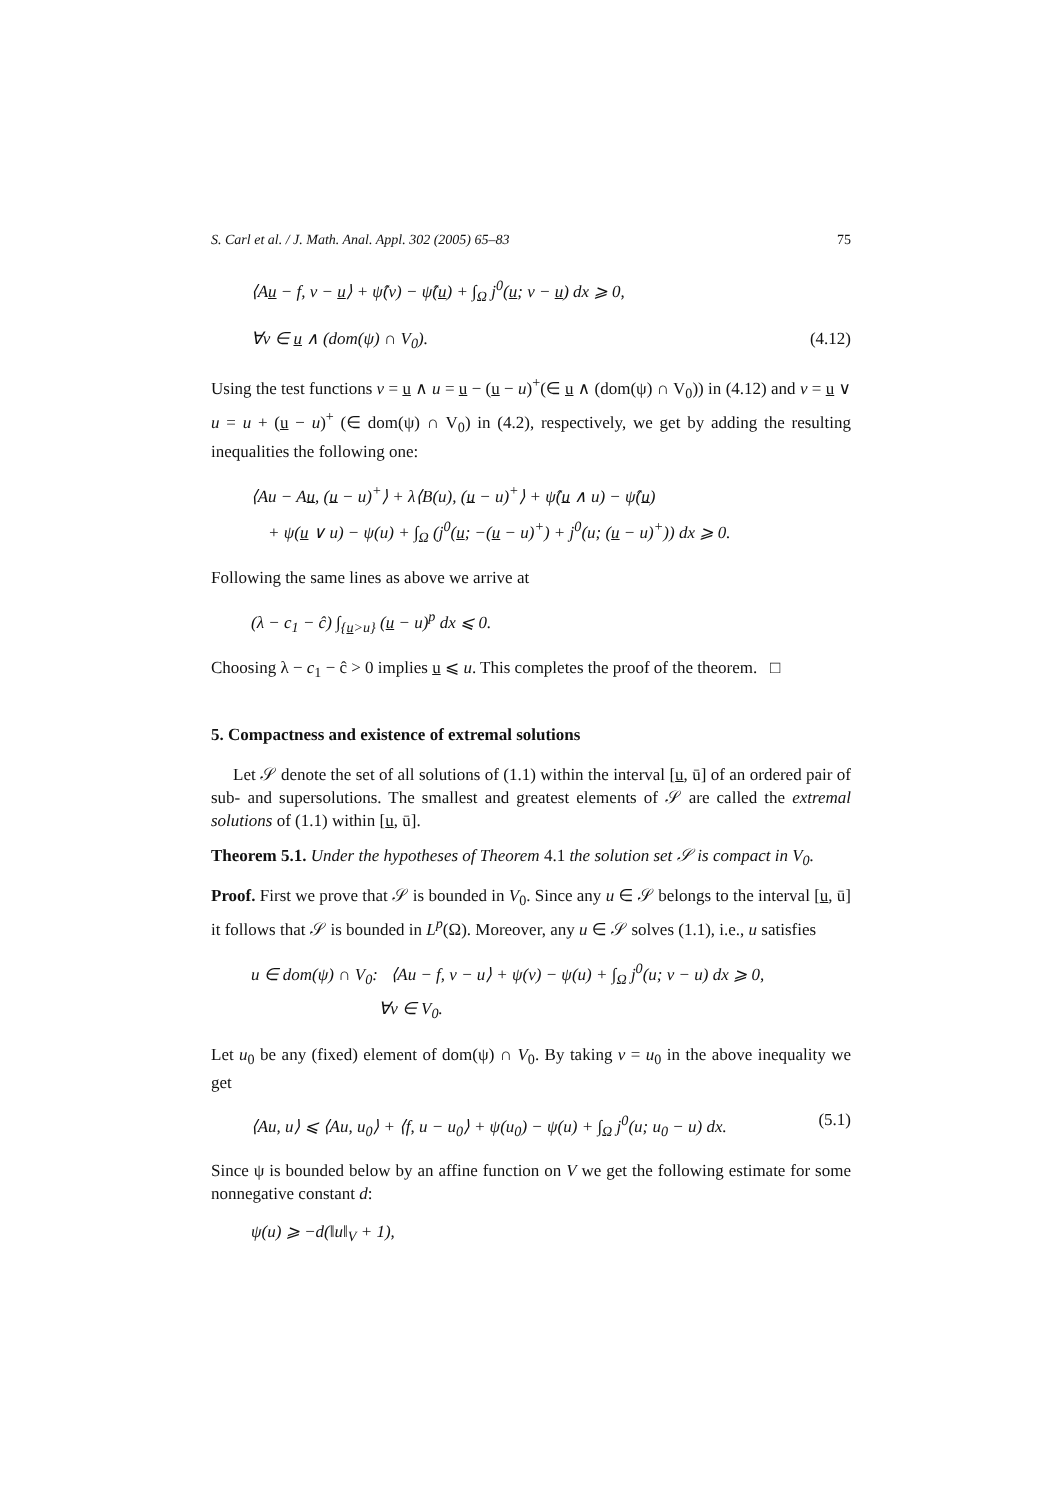S. Carl et al. / J. Math. Anal. Appl. 302 (2005) 65–83 75
⟨Au − f, v − u⟩ + ψ̂(v) − ψ̂(u) + ∫<sub>Ω</sub> j<sup>0</sup>(u; v − u) dx ⩾ 0,
∀v ∈ u ∧ (dom(ψ) ∩ V<sub>0</sub>). (4.12)
Using the test functions v = u ∧ u = u − (u − u)<sup>+</sup>(∈ u ∧ (dom(ψ) ∩ V<sub>0</sub>)) in (4.12) and v = u ∨ u = u + (u − u)<sup>+</sup> (∈ dom(ψ) ∩ V<sub>0</sub>) in (4.2), respectively, we get by adding the resulting inequalities the following one:
⟨Au − Au, (u − u)<sup>+</sup>⟩ + λ⟨B(u), (u − u)<sup>+</sup>⟩ + ψ̂(u ∧ u) − ψ̂(u)
+ ψ(u ∨ u) − ψ(u) + ∫<sub>Ω</sub> (j<sup>0</sup>(u; −(u − u)<sup>+</sup>) + j<sup>0</sup>(u; (u − u)<sup>+</sup>)) dx ⩾ 0.
Following the same lines as above we arrive at
(λ − c<sub>1</sub> − ĉ) ∫<sub>{u>u}</sub> (u − u)<sup>p</sup> dx ⩽ 0.
Choosing λ − c<sub>1</sub> − ĉ > 0 implies u ⩽ u. This completes the proof of the theorem. □
5. Compactness and existence of extremal solutions
Let 𝒮 denote the set of all solutions of (1.1) within the interval [u, ū] of an ordered pair of sub- and supersolutions. The smallest and greatest elements of 𝒮 are called the extremal solutions of (1.1) within [u, ū].
Theorem 5.1. Under the hypotheses of Theorem 4.1 the solution set 𝒮 is compact in V<sub>0</sub>.
Proof. First we prove that 𝒮 is bounded in V<sub>0</sub>. Since any u ∈ 𝒮 belongs to the interval [u, ū] it follows that 𝒮 is bounded in L<sup>p</sup>(Ω). Moreover, any u ∈ 𝒮 solves (1.1), i.e., u satisfies
u ∈ dom(ψ) ∩ V<sub>0</sub>: ⟨Au − f, v − u⟩ + ψ(v) − ψ(u) + ∫<sub>Ω</sub> j<sup>0</sup>(u; v − u) dx ⩾ 0,
∀v ∈ V<sub>0</sub>.
Let u<sub>0</sub> be any (fixed) element of dom(ψ) ∩ V<sub>0</sub>. By taking v = u<sub>0</sub> in the above inequality we get
⟨Au, u⟩ ⩽ ⟨Au, u<sub>0</sub>⟩ + ⟨f, u − u<sub>0</sub>⟩ + ψ(u<sub>0</sub>) − ψ(u) + ∫<sub>Ω</sub> j<sup>0</sup>(u; u<sub>0</sub> − u) dx. (5.1)
Since ψ is bounded below by an affine function on V we get the following estimate for some nonnegative constant d:
ψ(u) ⩾ −d(‖u‖<sub>V</sub> + 1),